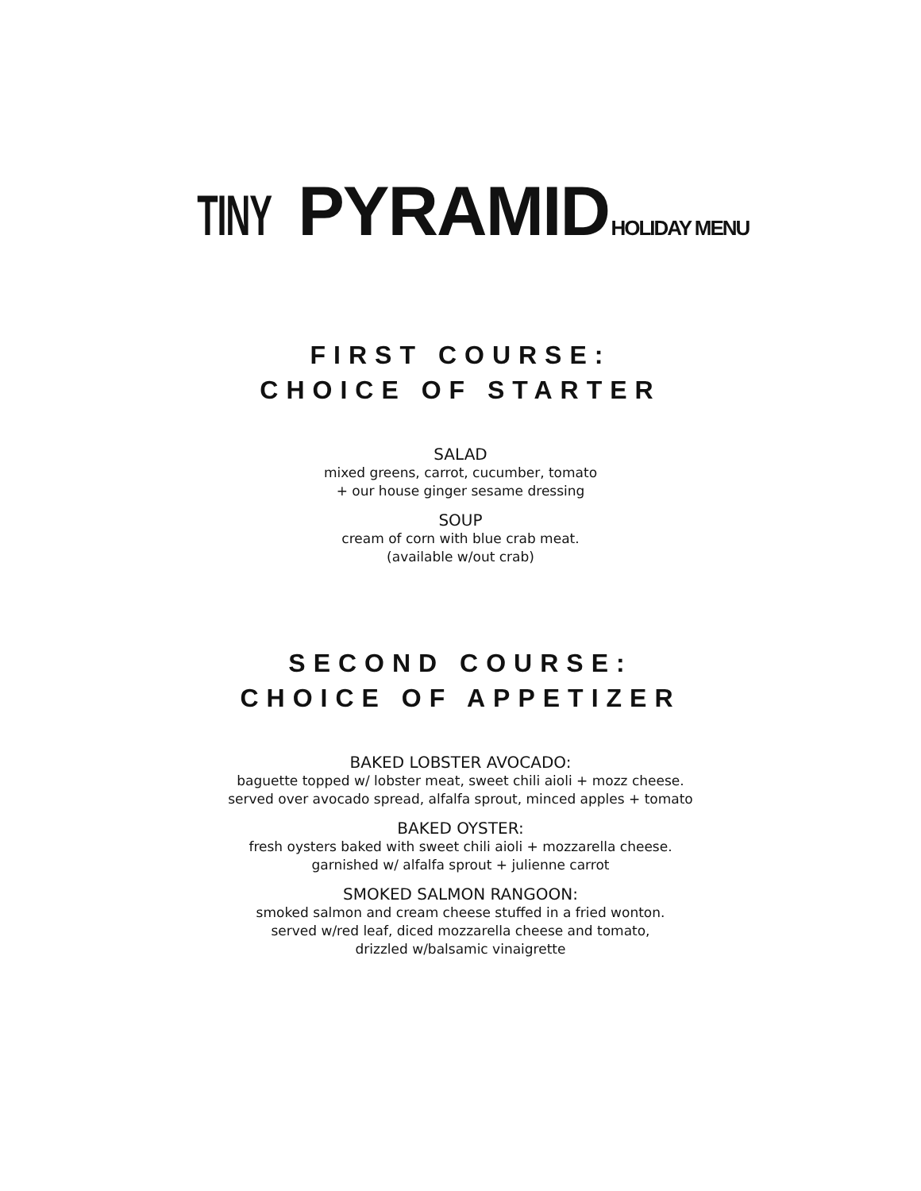TINY PYRAMID HOLIDAY MENU
FIRST COURSE:
CHOICE OF STARTER
SALAD
mixed greens, carrot, cucumber, tomato
+ our house ginger sesame dressing
SOUP
cream of corn with blue crab meat.
(available w/out crab)
SECOND COURSE:
CHOICE OF APPETIZER
BAKED LOBSTER AVOCADO:
baguette topped w/ lobster meat, sweet chili aioli + mozz cheese.
served over avocado spread, alfalfa sprout, minced apples + tomato
BAKED OYSTER:
fresh oysters baked with sweet chili aioli + mozzarella cheese.
garnished w/ alfalfa sprout + julienne carrot
SMOKED SALMON RANGOON:
smoked salmon and cream cheese stuffed in a fried wonton.
served w/red leaf, diced mozzarella cheese and tomato,
drizzled w/balsamic vinaigrette